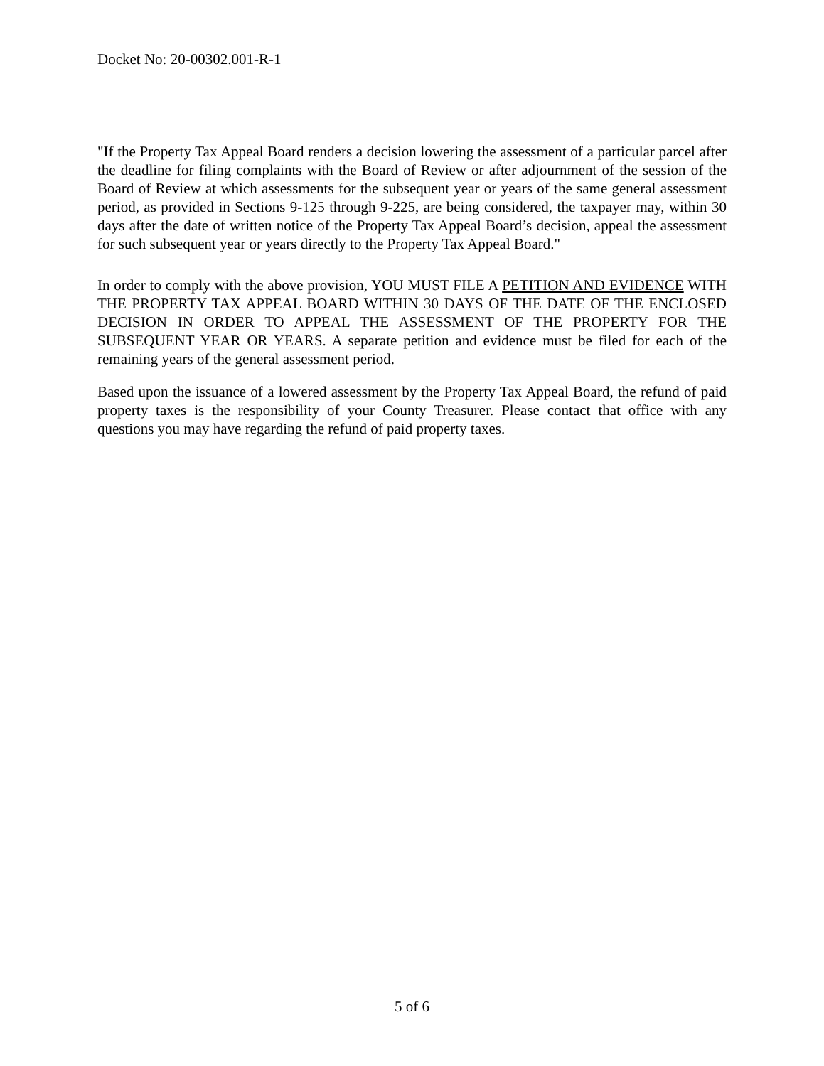Docket No: 20-00302.001-R-1
"If the Property Tax Appeal Board renders a decision lowering the assessment of a particular parcel after the deadline for filing complaints with the Board of Review or after adjournment of the session of the Board of Review at which assessments for the subsequent year or years of the same general assessment period, as provided in Sections 9-125 through 9-225, are being considered, the taxpayer may, within 30 days after the date of written notice of the Property Tax Appeal Board’s decision, appeal the assessment for such subsequent year or years directly to the Property Tax Appeal Board."
In order to comply with the above provision, YOU MUST FILE A PETITION AND EVIDENCE WITH THE PROPERTY TAX APPEAL BOARD WITHIN 30 DAYS OF THE DATE OF THE ENCLOSED DECISION IN ORDER TO APPEAL THE ASSESSMENT OF THE PROPERTY FOR THE SUBSEQUENT YEAR OR YEARS. A separate petition and evidence must be filed for each of the remaining years of the general assessment period.
Based upon the issuance of a lowered assessment by the Property Tax Appeal Board, the refund of paid property taxes is the responsibility of your County Treasurer. Please contact that office with any questions you may have regarding the refund of paid property taxes.
5 of 6